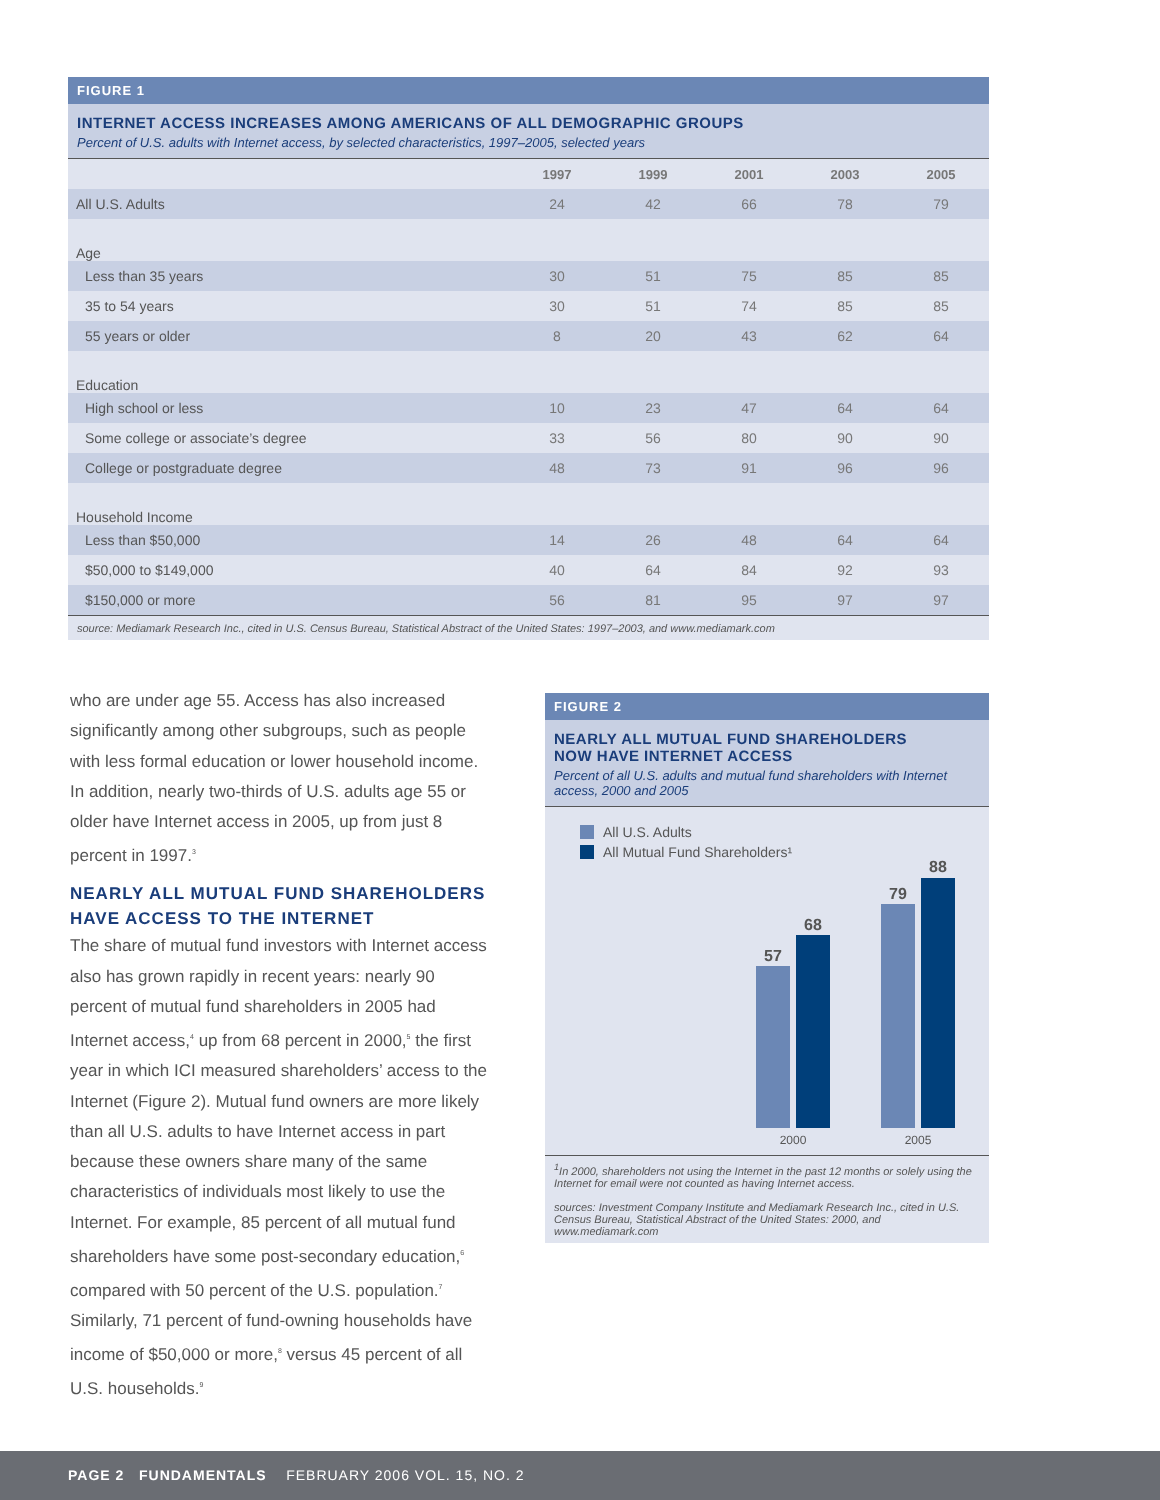FIGURE 1
INTERNET ACCESS INCREASES AMONG AMERICANS OF ALL DEMOGRAPHIC GROUPS
Percent of U.S. adults with Internet access, by selected characteristics, 1997–2005, selected years
| | 1997 | 1999 | 2001 | 2003 | 2005 |
| --- | --- | --- | --- | --- | --- |
| All U.S. Adults | 24 | 42 | 66 | 78 | 79 |
| Age | | | | | |
| Less than 35 years | 30 | 51 | 75 | 85 | 85 |
| 35 to 54 years | 30 | 51 | 74 | 85 | 85 |
| 55 years or older | 8 | 20 | 43 | 62 | 64 |
| Education | | | | | |
| High school or less | 10 | 23 | 47 | 64 | 64 |
| Some college or associate’s degree | 33 | 56 | 80 | 90 | 90 |
| College or postgraduate degree | 48 | 73 | 91 | 96 | 96 |
| Household Income | | | | | |
| Less than $50,000 | 14 | 26 | 48 | 64 | 64 |
| $50,000 to $149,000 | 40 | 64 | 84 | 92 | 93 |
| $150,000 or more | 56 | 81 | 95 | 97 | 97 |
source: Mediamark Research Inc., cited in U.S. Census Bureau, Statistical Abstract of the United States: 1997–2003, and www.mediamark.com
who are under age 55. Access has also increased significantly among other subgroups, such as people with less formal education or lower household income. In addition, nearly two-thirds of U.S. adults age 55 or older have Internet access in 2005, up from just 8 percent in 1997.<sup>3</sup>
NEARLY ALL MUTUAL FUND SHAREHOLDERS HAVE ACCESS TO THE INTERNET
The share of mutual fund investors with Internet access also has grown rapidly in recent years: nearly 90 percent of mutual fund shareholders in 2005 had Internet access,<sup>4</sup> up from 68 percent in 2000,<sup>5</sup> the first year in which ICI measured shareholders’ access to the Internet (Figure 2). Mutual fund owners are more likely than all U.S. adults to have Internet access in part because these owners share many of the same characteristics of individuals most likely to use the Internet. For example, 85 percent of all mutual fund shareholders have some post-secondary education,<sup>6</sup> compared with 50 percent of the U.S. population.<sup>7</sup> Similarly, 71 percent of fund-owning households have income of $50,000 or more,<sup>8</sup> versus 45 percent of all U.S. households.<sup>9</sup>
FIGURE 2
NEARLY ALL MUTUAL FUND SHAREHOLDERS
NOW HAVE INTERNET ACCESS
Percent of all U.S. adults and mutual fund shareholders with Internet access, 2000 and 2005
All U.S. Adults
All Mutual Fund Shareholders¹
57
68
79
88
2000
2005
<sup>1</sup> In 2000, shareholders not using the Internet in the past 12 months or solely using the Internet for email were not counted as having Internet access.
sources: Investment Company Institute and Mediamark Research Inc., cited in U.S. Census Bureau, Statistical Abstract of the United States: 2000, and www.mediamark.com
PAGE 2 FUNDAMENTALS FEBRUARY 2006 VOL. 15, NO. 2